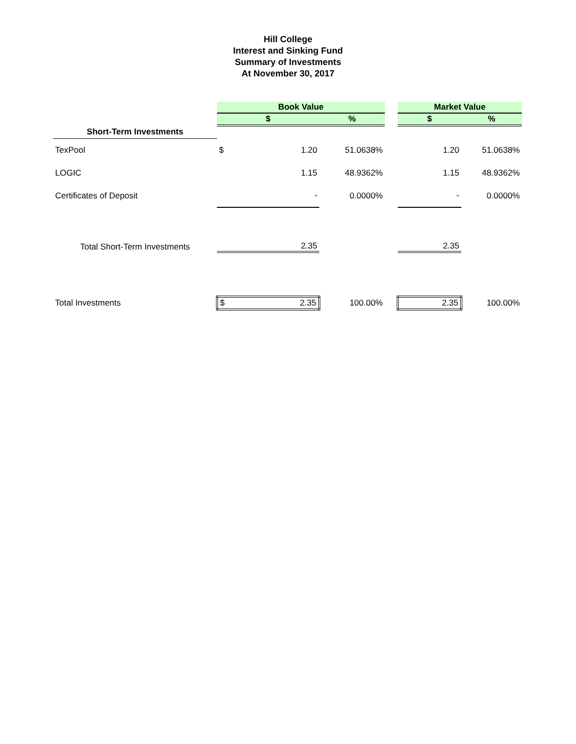Hill College
Interest and Sinking Fund
Summary of Investments
At November 30, 2017
| | Book Value | | | | Market Value | |
| | $ | | % | | $ | % |
| Short-Term Investments | | | | | | |
| TexPool | $ | 1.20 | 51.0638% | | 1.20 | 51.0638% |
| LOGIC | | 1.15 | 48.9362% | | 1.15 | 48.9362% |
| Certificates of Deposit | | - | 0.0000% | | - | 0.0000% |
| Total Short-Term Investments | | 2.35 | | | 2.35 | |
| Total Investments | $ | 2.35 | 100.00% | | 2.35 | 100.00% |